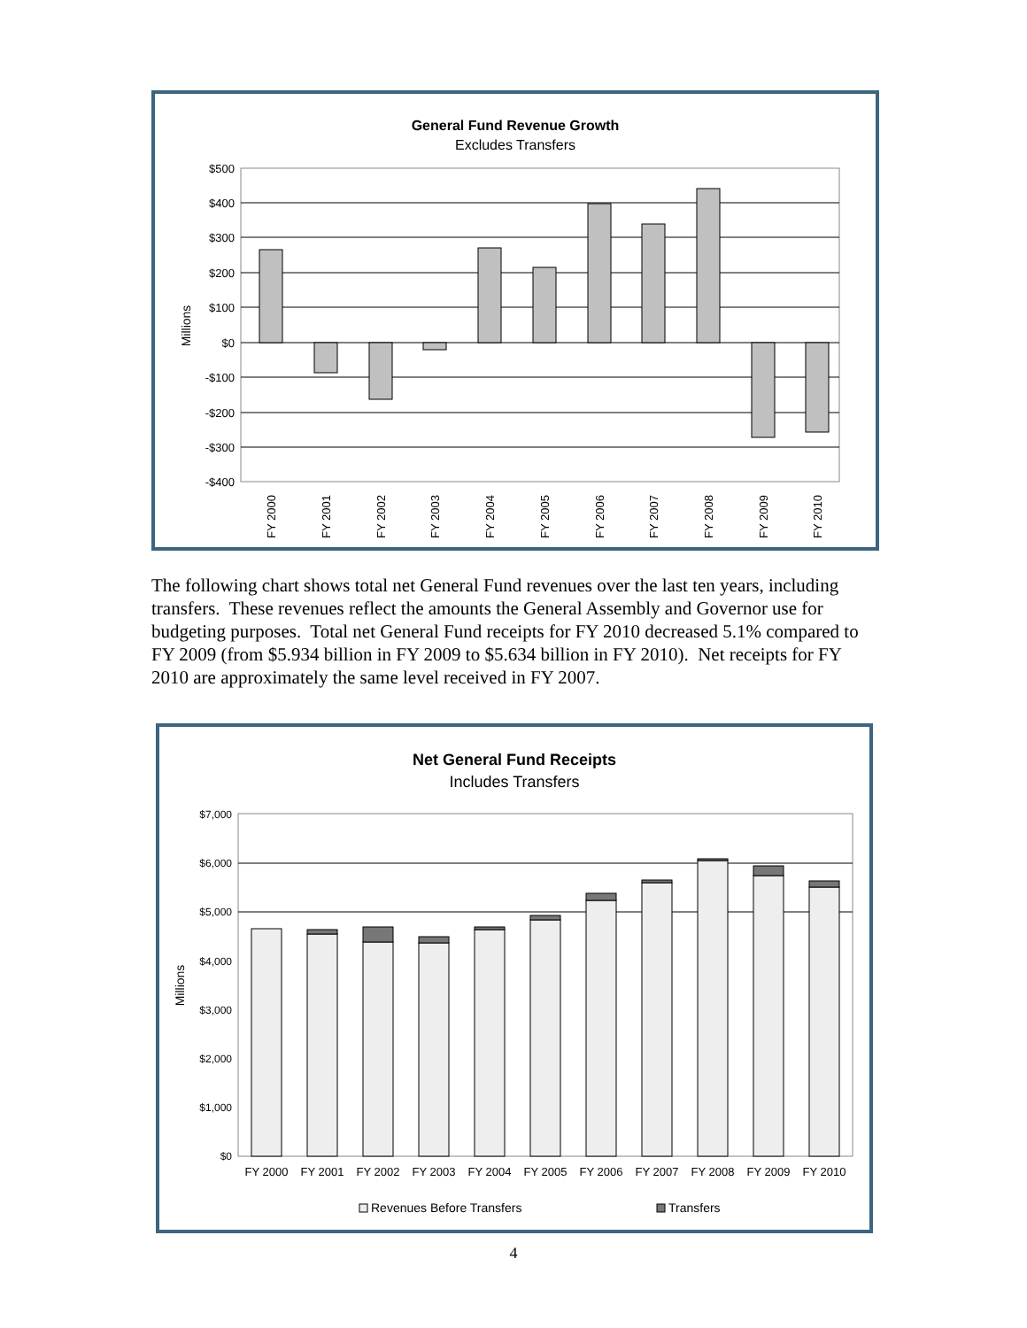General Fund Revenue Growth
Excludes Transfers
$500
$400
$300
$200
$100
$0
-$100
-$200
-$300
-$400
Millions
FY 2000
FY 2001
FY 2002
FY 2003
FY 2004
FY 2005
FY 2006
FY 2007
FY 2008
FY 2009
FY 2010
The following chart shows total net General Fund revenues over the last ten years, including transfers. These revenues reflect the amounts the General Assembly and Governor use for budgeting purposes. Total net General Fund receipts for FY 2010 decreased 5.1% compared to FY 2009 (from $5.934 billion in FY 2009 to $5.634 billion in FY 2010). Net receipts for FY 2010 are approximately the same level received in FY 2007.
Net General Fund Receipts
Includes Transfers
$7,000
$6,000
$5,000
$4,000
$3,000
$2,000
$1,000
$0
Millions
FY 2000
FY 2001
FY 2002
FY 2003
FY 2004
FY 2005
FY 2006
FY 2007
FY 2008
FY 2009
FY 2010
Revenues Before Transfers
Transfers
4